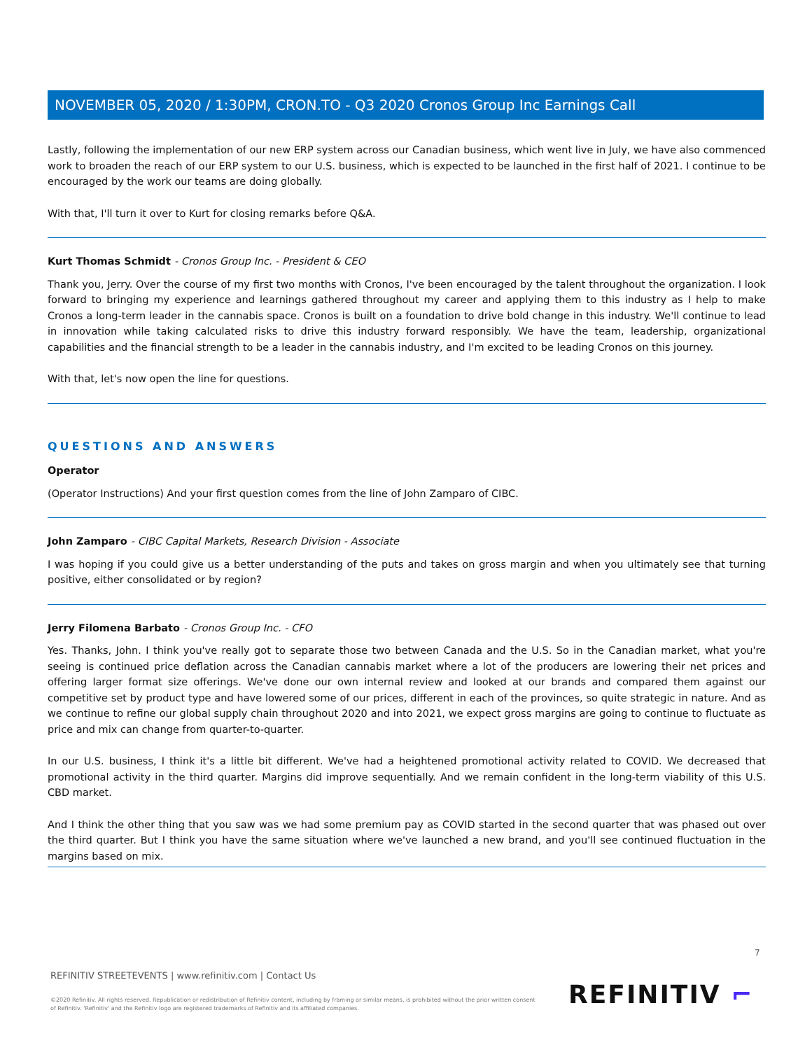NOVEMBER 05, 2020 / 1:30PM, CRON.TO - Q3 2020 Cronos Group Inc Earnings Call
Lastly, following the implementation of our new ERP system across our Canadian business, which went live in July, we have also commenced work to broaden the reach of our ERP system to our U.S. business, which is expected to be launched in the first half of 2021. I continue to be encouraged by the work our teams are doing globally.
With that, I'll turn it over to Kurt for closing remarks before Q&A.
Kurt Thomas Schmidt - Cronos Group Inc. - President & CEO
Thank you, Jerry. Over the course of my first two months with Cronos, I've been encouraged by the talent throughout the organization. I look forward to bringing my experience and learnings gathered throughout my career and applying them to this industry as I help to make Cronos a long-term leader in the cannabis space. Cronos is built on a foundation to drive bold change in this industry. We'll continue to lead in innovation while taking calculated risks to drive this industry forward responsibly. We have the team, leadership, organizational capabilities and the financial strength to be a leader in the cannabis industry, and I'm excited to be leading Cronos on this journey.
With that, let's now open the line for questions.
QUESTIONS AND ANSWERS
Operator
(Operator Instructions) And your first question comes from the line of John Zamparo of CIBC.
John Zamparo - CIBC Capital Markets, Research Division - Associate
I was hoping if you could give us a better understanding of the puts and takes on gross margin and when you ultimately see that turning positive, either consolidated or by region?
Jerry Filomena Barbato - Cronos Group Inc. - CFO
Yes. Thanks, John. I think you've really got to separate those two between Canada and the U.S. So in the Canadian market, what you're seeing is continued price deflation across the Canadian cannabis market where a lot of the producers are lowering their net prices and offering larger format size offerings. We've done our own internal review and looked at our brands and compared them against our competitive set by product type and have lowered some of our prices, different in each of the provinces, so quite strategic in nature. And as we continue to refine our global supply chain throughout 2020 and into 2021, we expect gross margins are going to continue to fluctuate as price and mix can change from quarter-to-quarter.
In our U.S. business, I think it's a little bit different. We've had a heightened promotional activity related to COVID. We decreased that promotional activity in the third quarter. Margins did improve sequentially. And we remain confident in the long-term viability of this U.S. CBD market.
And I think the other thing that you saw was we had some premium pay as COVID started in the second quarter that was phased out over the third quarter. But I think you have the same situation where we've launched a new brand, and you'll see continued fluctuation in the margins based on mix.
7
REFINITIV STREETEVENTS | www.refinitiv.com | Contact Us
©2020 Refinitiv. All rights reserved. Republication or redistribution of Refinitiv content, including by framing or similar means, is prohibited without the prior written consent of Refinitiv. 'Refinitiv' and the Refinitiv logo are registered trademarks of Refinitiv and its affiliated companies.
REFINITIV ⌐